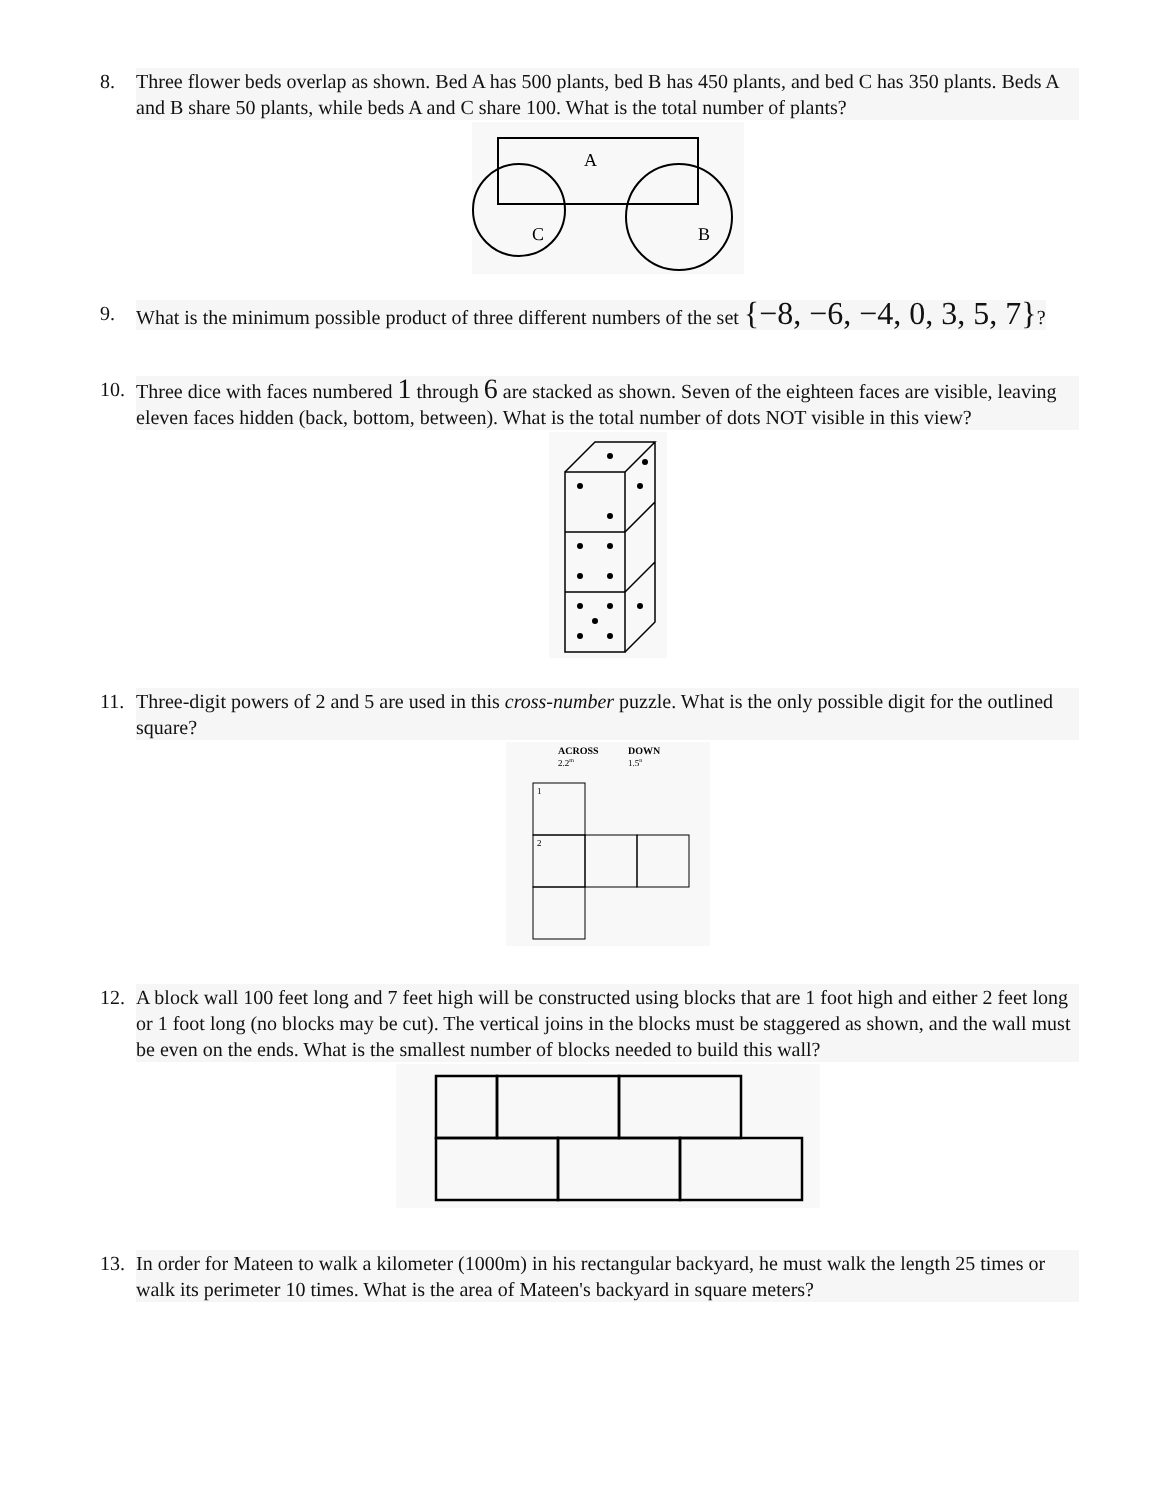8. Three flower beds overlap as shown. Bed A has 500 plants, bed B has 450 plants, and bed C has 350 plants. Beds A and B share 50 plants, while beds A and C share 100. What is the total number of plants?
A
C
B
9. What is the minimum possible product of three different numbers of the set {−8, −6, −4, 0, 3, 5, 7}?
10. Three dice with faces numbered 1 through 6 are stacked as shown. Seven of the eighteen faces are visible, leaving eleven faces hidden (back, bottom, between). What is the total number of dots NOT visible in this view?
11. Three-digit powers of 2 and 5 are used in this cross-number puzzle. What is the only possible digit for the outlined square?
ACROSS
DOWN
2.2m
1.5n
1
2
12. A block wall 100 feet long and 7 feet high will be constructed using blocks that are 1 foot high and either 2 feet long or 1 foot long (no blocks may be cut). The vertical joins in the blocks must be staggered as shown, and the wall must be even on the ends. What is the smallest number of blocks needed to build this wall?
13. In order for Mateen to walk a kilometer (1000m) in his rectangular backyard, he must walk the length 25 times or walk its perimeter 10 times. What is the area of Mateen's backyard in square meters?